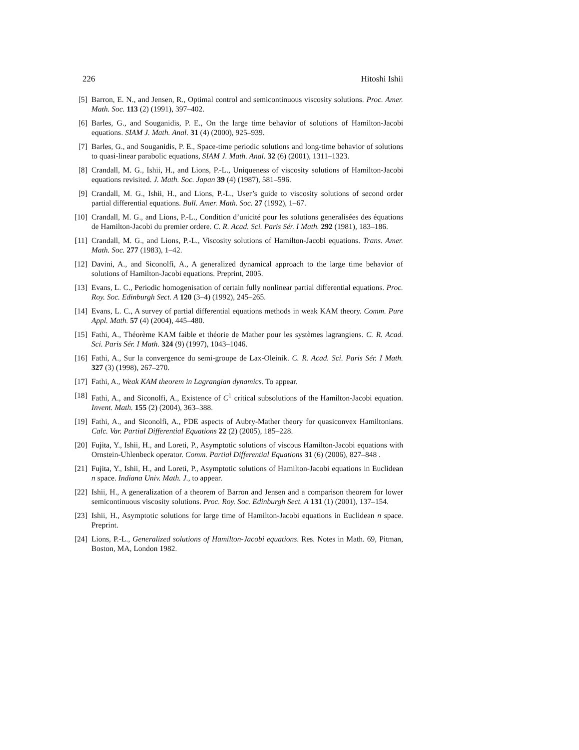226 Hitoshi Ishii
[5] Barron, E. N., and Jensen, R., Optimal control and semicontinuous viscosity solutions. Proc. Amer. Math. Soc. 113 (2) (1991), 397–402.
[6] Barles, G., and Souganidis, P. E., On the large time behavior of solutions of Hamilton-Jacobi equations. SIAM J. Math. Anal. 31 (4) (2000), 925–939.
[7] Barles, G., and Souganidis, P. E., Space-time periodic solutions and long-time behavior of solutions to quasi-linear parabolic equations, SIAM J. Math. Anal. 32 (6) (2001), 1311–1323.
[8] Crandall, M. G., Ishii, H., and Lions, P.-L., Uniqueness of viscosity solutions of Hamilton-Jacobi equations revisited. J. Math. Soc. Japan 39 (4) (1987), 581–596.
[9] Crandall, M. G., Ishii, H., and Lions, P.-L., User’s guide to viscosity solutions of second order partial differential equations. Bull. Amer. Math. Soc. 27 (1992), 1–67.
[10] Crandall, M. G., and Lions, P.-L., Condition d’unicité pour les solutions generalisées des équations de Hamilton-Jacobi du premier ordere. C. R. Acad. Sci. Paris Sér. I Math. 292 (1981), 183–186.
[11] Crandall, M. G., and Lions, P.-L., Viscosity solutions of Hamilton-Jacobi equations. Trans. Amer. Math. Soc. 277 (1983), 1–42.
[12] Davini, A., and Siconolfi, A., A generalized dynamical approach to the large time behavior of solutions of Hamilton-Jacobi equations. Preprint, 2005.
[13] Evans, L. C., Periodic homogenisation of certain fully nonlinear partial differential equations. Proc. Roy. Soc. Edinburgh Sect. A 120 (3–4) (1992), 245–265.
[14] Evans, L. C., A survey of partial differential equations methods in weak KAM theory. Comm. Pure Appl. Math. 57 (4) (2004), 445–480.
[15] Fathi, A., Théorème KAM faible et théorie de Mather pour les systèmes lagrangiens. C. R. Acad. Sci. Paris Sér. I Math. 324 (9) (1997), 1043–1046.
[16] Fathi, A., Sur la convergence du semi-groupe de Lax-Oleinik. C. R. Acad. Sci. Paris Sér. I Math. 327 (3) (1998), 267–270.
[17] Fathi, A., Weak KAM theorem in Lagrangian dynamics. To appear.
[18] Fathi, A., and Siconolfi, A., Existence of C<sup>1</sup> critical subsolutions of the Hamilton-Jacobi equation. Invent. Math. 155 (2) (2004), 363–388.
[19] Fathi, A., and Siconolfi, A., PDE aspects of Aubry-Mather theory for quasiconvex Hamiltonians. Calc. Var. Partial Differential Equations 22 (2) (2005), 185–228.
[20] Fujita, Y., Ishii, H., and Loreti, P., Asymptotic solutions of viscous Hamilton-Jacobi equations with Ornstein-Uhlenbeck operator. Comm. Partial Differential Equations 31 (6) (2006), 827–848 .
[21] Fujita, Y., Ishii, H., and Loreti, P., Asymptotic solutions of Hamilton-Jacobi equations in Euclidean n space. Indiana Univ. Math. J., to appear.
[22] Ishii, H., A generalization of a theorem of Barron and Jensen and a comparison theorem for lower semicontinuous viscosity solutions. Proc. Roy. Soc. Edinburgh Sect. A 131 (1) (2001), 137–154.
[23] Ishii, H., Asymptotic solutions for large time of Hamilton-Jacobi equations in Euclidean n space. Preprint.
[24] Lions, P.-L., Generalized solutions of Hamilton-Jacobi equations. Res. Notes in Math. 69, Pitman, Boston, MA, London 1982.